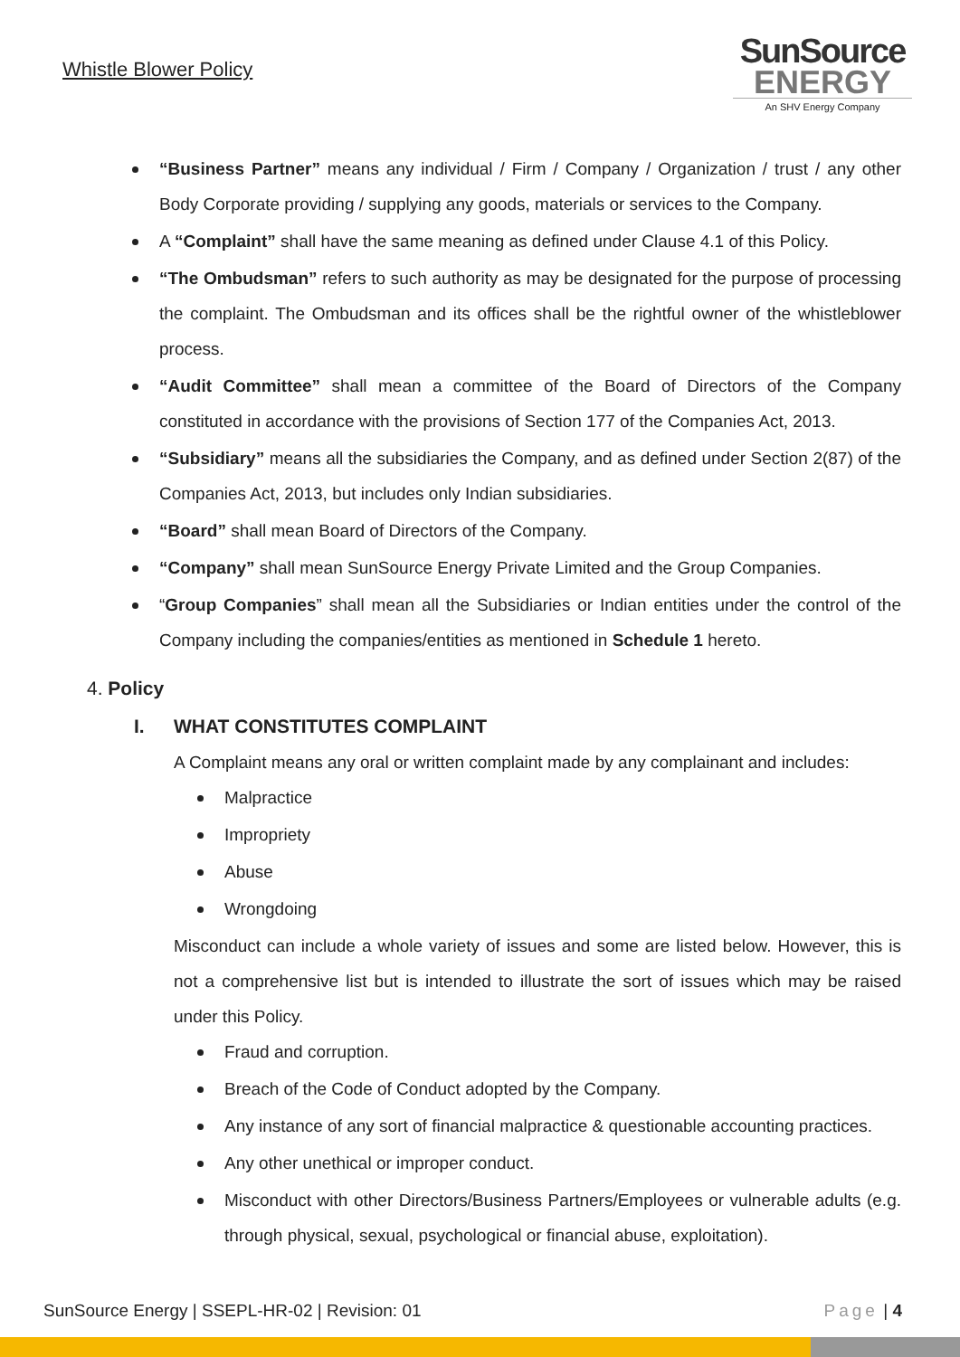Whistle Blower Policy
SunSource
ENERGY
An SHV Energy Company
“Business Partner” means any individual / Firm / Company / Organization / trust / any other Body Corporate providing / supplying any goods, materials or services to the Company.
A “Complaint” shall have the same meaning as defined under Clause 4.1 of this Policy.
“The Ombudsman” refers to such authority as may be designated for the purpose of processing the complaint. The Ombudsman and its offices shall be the rightful owner of the whistleblower process.
“Audit Committee” shall mean a committee of the Board of Directors of the Company constituted in accordance with the provisions of Section 177 of the Companies Act, 2013.
“Subsidiary” means all the subsidiaries the Company, and as defined under Section 2(87) of the Companies Act, 2013, but includes only Indian subsidiaries.
“Board” shall mean Board of Directors of the Company.
“Company” shall mean SunSource Energy Private Limited and the Group Companies.
“Group Companies” shall mean all the Subsidiaries or Indian entities under the control of the Company including the companies/entities as mentioned in Schedule 1 hereto.
4. Policy
I. WHAT CONSTITUTES COMPLAINT
A Complaint means any oral or written complaint made by any complainant and includes:
Malpractice
Impropriety
Abuse
Wrongdoing
Misconduct can include a whole variety of issues and some are listed below. However, this is not a comprehensive list but is intended to illustrate the sort of issues which may be raised under this Policy.
Fraud and corruption.
Breach of the Code of Conduct adopted by the Company.
Any instance of any sort of financial malpractice & questionable accounting practices.
Any other unethical or improper conduct.
Misconduct with other Directors/Business Partners/Employees or vulnerable adults (e.g. through physical, sexual, psychological or financial abuse, exploitation).
SunSource Energy | SSEPL-HR-02 | Revision: 01 Page | 4